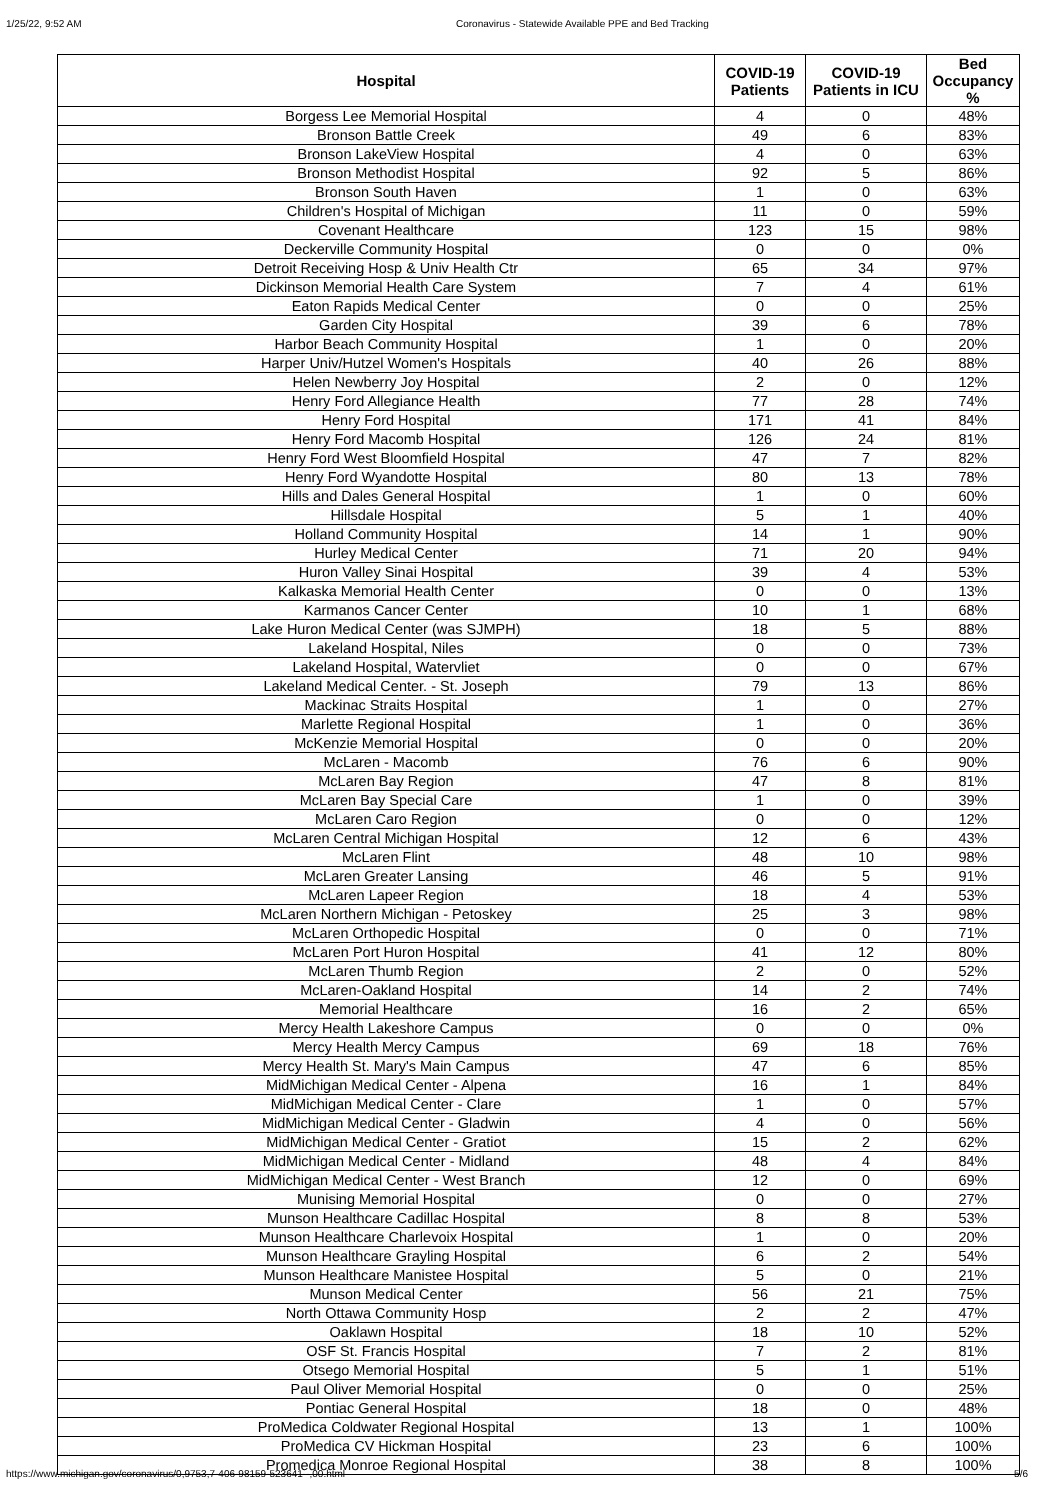1/25/22, 9:52 AM Coronavirus - Statewide Available PPE and Bed Tracking
| Hospital | COVID-19 Patients | COVID-19 Patients in ICU | Bed Occupancy % |
| --- | --- | --- | --- |
| Borgess Lee Memorial Hospital | 4 | 0 | 48% |
| Bronson Battle Creek | 49 | 6 | 83% |
| Bronson LakeView Hospital | 4 | 0 | 63% |
| Bronson Methodist Hospital | 92 | 5 | 86% |
| Bronson South Haven | 1 | 0 | 63% |
| Children's Hospital of Michigan | 11 | 0 | 59% |
| Covenant Healthcare | 123 | 15 | 98% |
| Deckerville Community Hospital | 0 | 0 | 0% |
| Detroit Receiving Hosp & Univ Health Ctr | 65 | 34 | 97% |
| Dickinson Memorial Health Care System | 7 | 4 | 61% |
| Eaton Rapids Medical Center | 0 | 0 | 25% |
| Garden City Hospital | 39 | 6 | 78% |
| Harbor Beach Community Hospital | 1 | 0 | 20% |
| Harper Univ/Hutzel Women's Hospitals | 40 | 26 | 88% |
| Helen Newberry Joy Hospital | 2 | 0 | 12% |
| Henry Ford Allegiance Health | 77 | 28 | 74% |
| Henry Ford Hospital | 171 | 41 | 84% |
| Henry Ford Macomb Hospital | 126 | 24 | 81% |
| Henry Ford West Bloomfield Hospital | 47 | 7 | 82% |
| Henry Ford Wyandotte Hospital | 80 | 13 | 78% |
| Hills and Dales General Hospital | 1 | 0 | 60% |
| Hillsdale Hospital | 5 | 1 | 40% |
| Holland Community Hospital | 14 | 1 | 90% |
| Hurley Medical Center | 71 | 20 | 94% |
| Huron Valley Sinai Hospital | 39 | 4 | 53% |
| Kalkaska Memorial Health Center | 0 | 0 | 13% |
| Karmanos Cancer Center | 10 | 1 | 68% |
| Lake Huron Medical Center (was SJMPH) | 18 | 5 | 88% |
| Lakeland Hospital, Niles | 0 | 0 | 73% |
| Lakeland Hospital, Watervliet | 0 | 0 | 67% |
| Lakeland Medical Center. - St. Joseph | 79 | 13 | 86% |
| Mackinac Straits Hospital | 1 | 0 | 27% |
| Marlette Regional Hospital | 1 | 0 | 36% |
| McKenzie Memorial Hospital | 0 | 0 | 20% |
| McLaren - Macomb | 76 | 6 | 90% |
| McLaren Bay Region | 47 | 8 | 81% |
| McLaren Bay Special Care | 1 | 0 | 39% |
| McLaren Caro Region | 0 | 0 | 12% |
| McLaren Central Michigan Hospital | 12 | 6 | 43% |
| McLaren Flint | 48 | 10 | 98% |
| McLaren Greater Lansing | 46 | 5 | 91% |
| McLaren Lapeer Region | 18 | 4 | 53% |
| McLaren Northern Michigan - Petoskey | 25 | 3 | 98% |
| McLaren Orthopedic Hospital | 0 | 0 | 71% |
| McLaren Port Huron Hospital | 41 | 12 | 80% |
| McLaren Thumb Region | 2 | 0 | 52% |
| McLaren-Oakland Hospital | 14 | 2 | 74% |
| Memorial Healthcare | 16 | 2 | 65% |
| Mercy Health Lakeshore Campus | 0 | 0 | 0% |
| Mercy Health Mercy Campus | 69 | 18 | 76% |
| Mercy Health St. Mary's Main Campus | 47 | 6 | 85% |
| MidMichigan Medical Center - Alpena | 16 | 1 | 84% |
| MidMichigan Medical Center - Clare | 1 | 0 | 57% |
| MidMichigan Medical Center - Gladwin | 4 | 0 | 56% |
| MidMichigan Medical Center - Gratiot | 15 | 2 | 62% |
| MidMichigan Medical Center - Midland | 48 | 4 | 84% |
| MidMichigan Medical Center - West Branch | 12 | 0 | 69% |
| Munising Memorial Hospital | 0 | 0 | 27% |
| Munson Healthcare Cadillac Hospital | 8 | 8 | 53% |
| Munson Healthcare Charlevoix Hospital | 1 | 0 | 20% |
| Munson Healthcare Grayling Hospital | 6 | 2 | 54% |
| Munson Healthcare Manistee Hospital | 5 | 0 | 21% |
| Munson Medical Center | 56 | 21 | 75% |
| North Ottawa Community Hosp | 2 | 2 | 47% |
| Oaklawn Hospital | 18 | 10 | 52% |
| OSF St. Francis Hospital | 7 | 2 | 81% |
| Otsego Memorial Hospital | 5 | 1 | 51% |
| Paul Oliver Memorial Hospital | 0 | 0 | 25% |
| Pontiac General Hospital | 18 | 0 | 48% |
| ProMedica Coldwater Regional Hospital | 13 | 1 | 100% |
| ProMedica CV Hickman Hospital | 23 | 6 | 100% |
| Promedica Monroe Regional Hospital | 38 | 8 | 100% |
https://www.michigan.gov/coronavirus/0,9753,7-406-98159-523641--,00.html 5/6